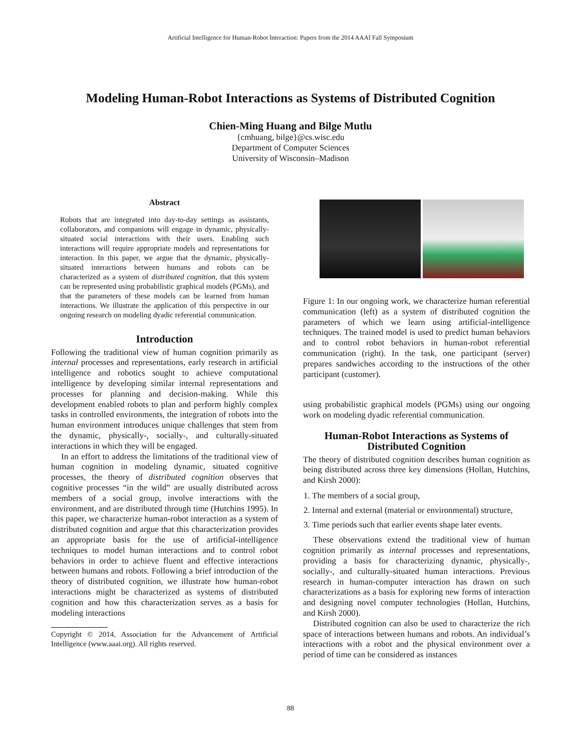Artificial Intelligence for Human-Robot Interaction: Papers from the 2014 AAAI Fall Symposium
Modeling Human-Robot Interactions as Systems of Distributed Cognition
Chien-Ming Huang and Bilge Mutlu
{cmhuang, bilge}@cs.wisc.edu
Department of Computer Sciences
University of Wisconsin–Madison
Abstract
Robots that are integrated into day-to-day settings as assistants, collaborators, and companions will engage in dynamic, physically-situated social interactions with their users. Enabling such interactions will require appropriate models and representations for interaction. In this paper, we argue that the dynamic, physically-situated interactions between humans and robots can be characterized as a system of distributed cognition, that this system can be represented using probabilistic graphical models (PGMs), and that the parameters of these models can be learned from human interactions. We illustrate the application of this perspective in our ongoing research on modeling dyadic referential communication.
Introduction
Following the traditional view of human cognition primarily as internal processes and representations, early research in artificial intelligence and robotics sought to achieve computational intelligence by developing similar internal representations and processes for planning and decision-making. While this development enabled robots to plan and perform highly complex tasks in controlled environments, the integration of robots into the human environment introduces unique challenges that stem from the dynamic, physically-, socially-, and culturally-situated interactions in which they will be engaged.
In an effort to address the limitations of the traditional view of human cognition in modeling dynamic, situated cognitive processes, the theory of distributed cognition observes that cognitive processes “in the wild” are usually distributed across members of a social group, involve interactions with the environment, and are distributed through time (Hutchins 1995). In this paper, we characterize human-robot interaction as a system of distributed cognition and argue that this characterization provides an appropriate basis for the use of artificial-intelligence techniques to model human interactions and to control robot behaviors in order to achieve fluent and effective interactions between humans and robots. Following a brief introduction of the theory of distributed cognition, we illustrate how human-robot interactions might be characterized as systems of distributed cognition and how this characterization serves as a basis for modeling interactions
Copyright © 2014, Association for the Advancement of Artificial Intelligence (www.aaai.org). All rights reserved.
Figure 1: In our ongoing work, we characterize human referential communication (left) as a system of distributed cognition the parameters of which we learn using artificial-intelligence techniques. The trained model is used to predict human behaviors and to control robot behaviors in human-robot referential communication (right). In the task, one participant (server) prepares sandwiches according to the instructions of the other participant (customer).
using probabilistic graphical models (PGMs) using our ongoing work on modeling dyadic referential communication.
Human-Robot Interactions as Systems of Distributed Cognition
The theory of distributed cognition describes human cognition as being distributed across three key dimensions (Hollan, Hutchins, and Kirsh 2000):
1. The members of a social group,
2. Internal and external (material or environmental) structure,
3. Time periods such that earlier events shape later events.
These observations extend the traditional view of human cognition primarily as internal processes and representations, providing a basis for characterizing dynamic, physically-, socially-, and culturally-situated human interactions. Previous research in human-computer interaction has drawn on such characterizations as a basis for exploring new forms of interaction and designing novel computer technologies (Hollan, Hutchins, and Kirsh 2000).
Distributed cognition can also be used to characterize the rich space of interactions between humans and robots. An individual’s interactions with a robot and the physical environment over a period of time can be considered as instances
88